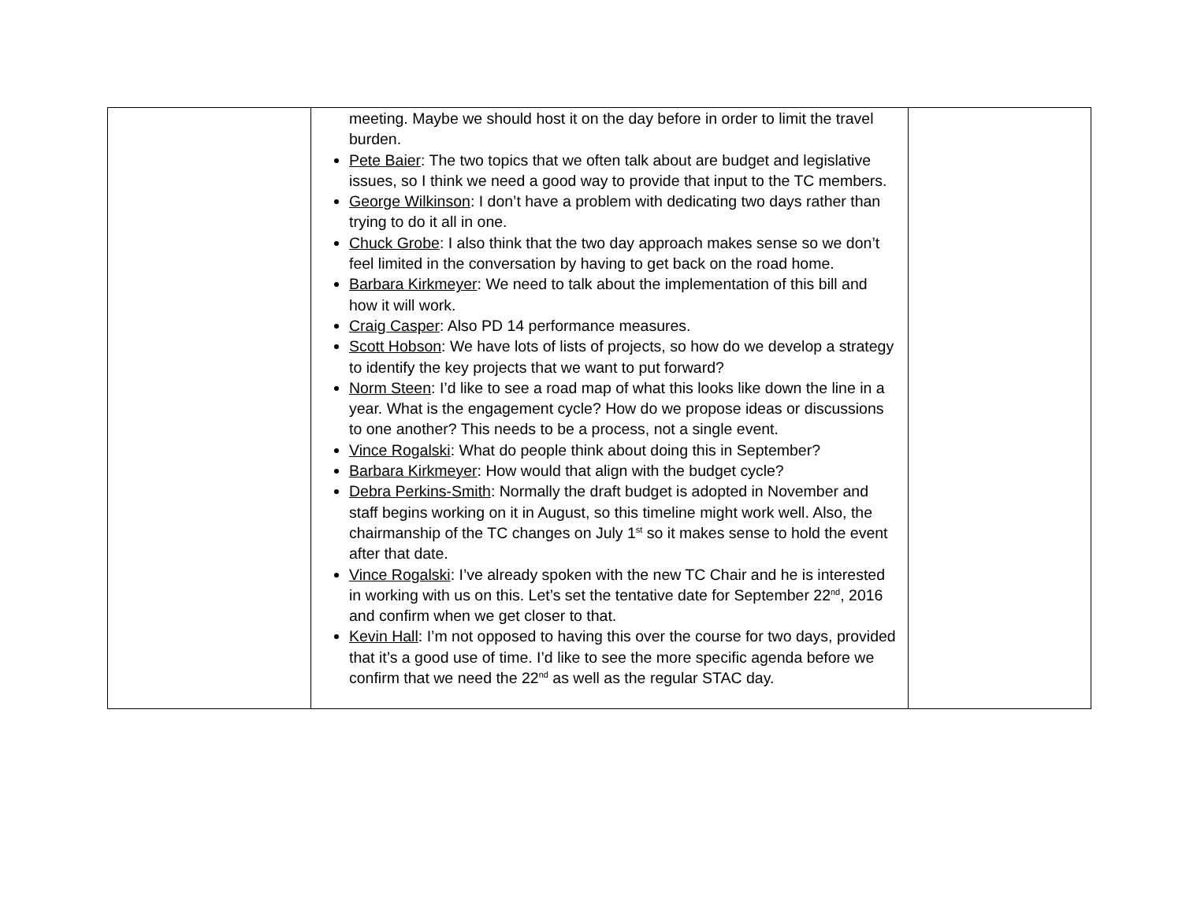| | meeting. Maybe we should host it on the day before in order to limit the travel burden. Pete Baier : The two topics that we often talk about are budget and legislative issues, so I think we need a good way to provide that input to the TC members. George Wilkinson : I don’t have a problem with dedicating two days rather than trying to do it all in one. Chuck Grobe : I also think that the two day approach makes sense so we don’t feel limited in the conversation by having to get back on the road home. Barbara Kirkmeyer : We need to talk about the implementation of this bill and how it will work. Craig Casper : Also PD 14 performance measures. Scott Hobson : We have lots of lists of projects, so how do we develop a strategy to identify the key projects that we want to put forward? Norm Steen : I’d like to see a road map of what this looks like down the line in a year. What is the engagement cycle? How do we propose ideas or discussions to one another? This needs to be a process, not a single event. Vince Rogalski : What do people think about doing this in September? Barbara Kirkmeyer : How would that align with the budget cycle? Debra Perkins-Smith : Normally the draft budget is adopted in November and staff begins working on it in August, so this timeline might work well. Also, the chairmanship of the TC changes on July 1<sup>st</sup> so it makes sense to hold the event after that date. Vince Rogalski : I’ve already spoken with the new TC Chair and he is interested in working with us on this. Let’s set the tentative date for September 22<sup>nd</sup>, 2016 and confirm when we get closer to that. Kevin Hall : I’m not opposed to having this over the course for two days, provided that it’s a good use of time. I’d like to see the more specific agenda before we confirm that we need the 22<sup>nd</sup> as well as the regular STAC day. | |